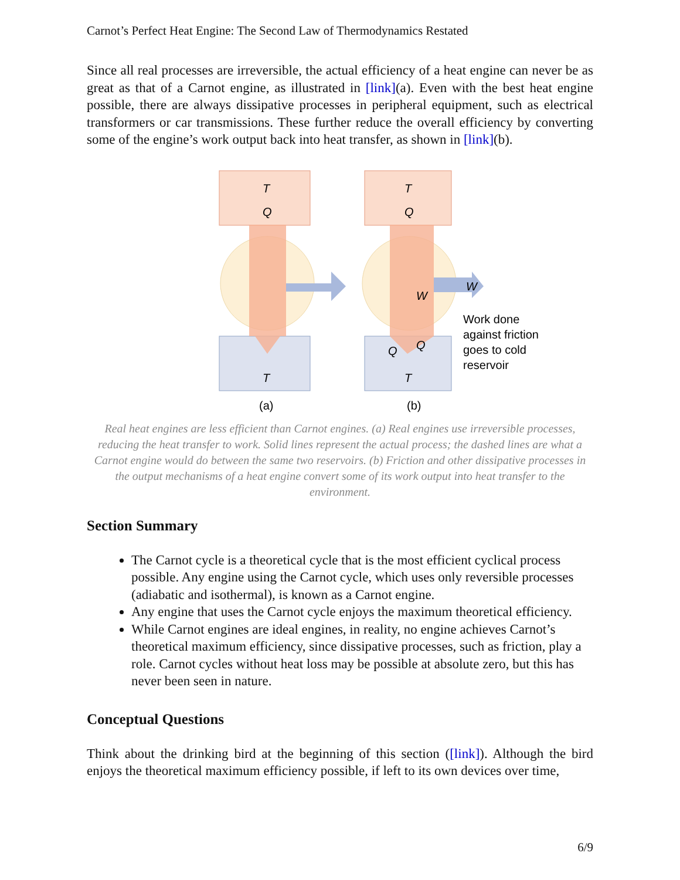Carnot’s Perfect Heat Engine: The Second Law of Thermodynamics Restated
Since all real processes are irreversible, the actual efficiency of a heat engine can never be as great as that of a Carnot engine, as illustrated in [link](a). Even with the best heat engine possible, there are always dissipative processes in peripheral equipment, such as electrical transformers or car transmissions. These further reduce the overall efficiency by converting some of the engine’s work output back into heat transfer, as shown in [link](b).
T
Q
T
(a)
T
Q
W
W
Q
Q
T
(b)
Work done
against friction
goes to cold
reservoir
Real heat engines are less efficient than Carnot engines. (a) Real engines use irreversible processes, reducing the heat transfer to work. Solid lines represent the actual process; the dashed lines are what a Carnot engine would do between the same two reservoirs. (b) Friction and other dissipative processes in the output mechanisms of a heat engine convert some of its work output into heat transfer to the environment.
Section Summary
The Carnot cycle is a theoretical cycle that is the most efficient cyclical process possible. Any engine using the Carnot cycle, which uses only reversible processes (adiabatic and isothermal), is known as a Carnot engine.
Any engine that uses the Carnot cycle enjoys the maximum theoretical efficiency.
While Carnot engines are ideal engines, in reality, no engine achieves Carnot’s theoretical maximum efficiency, since dissipative processes, such as friction, play a role. Carnot cycles without heat loss may be possible at absolute zero, but this has never been seen in nature.
Conceptual Questions
Think about the drinking bird at the beginning of this section ([link]). Although the bird enjoys the theoretical maximum efficiency possible, if left to its own devices over time,
6/9